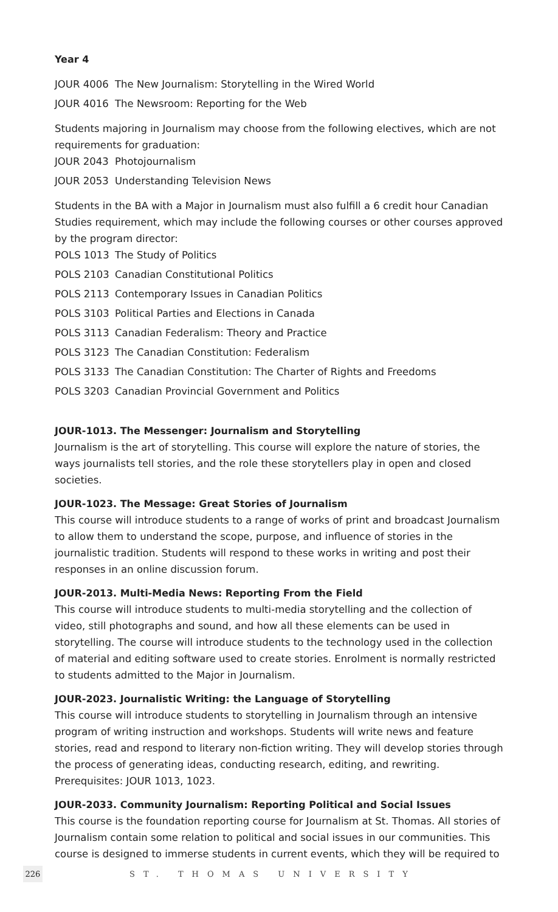Year 4
JOUR 4006 The New Journalism: Storytelling in the Wired World
JOUR 4016 The Newsroom: Reporting for the Web
Students majoring in Journalism may choose from the following electives, which are not requirements for graduation:
JOUR 2043 Photojournalism
JOUR 2053 Understanding Television News
Students in the BA with a Major in Journalism must also fulfill a 6 credit hour Canadian Studies requirement, which may include the following courses or other courses approved by the program director:
POLS 1013 The Study of Politics
POLS 2103 Canadian Constitutional Politics
POLS 2113 Contemporary Issues in Canadian Politics
POLS 3103 Political Parties and Elections in Canada
POLS 3113 Canadian Federalism: Theory and Practice
POLS 3123 The Canadian Constitution: Federalism
POLS 3133 The Canadian Constitution: The Charter of Rights and Freedoms
POLS 3203 Canadian Provincial Government and Politics
JOUR-1013. The Messenger: Journalism and Storytelling
Journalism is the art of storytelling. This course will explore the nature of stories, the ways journalists tell stories, and the role these storytellers play in open and closed societies.
JOUR-1023. The Message: Great Stories of Journalism
This course will introduce students to a range of works of print and broadcast Journalism to allow them to understand the scope, purpose, and influence of stories in the journalistic tradition. Students will respond to these works in writing and post their responses in an online discussion forum.
JOUR-2013. Multi-Media News: Reporting From the Field
This course will introduce students to multi-media storytelling and the collection of video, still photographs and sound, and how all these elements can be used in storytelling. The course will introduce students to the technology used in the collection of material and editing software used to create stories. Enrolment is normally restricted to students admitted to the Major in Journalism.
JOUR-2023. Journalistic Writing: the Language of Storytelling
This course will introduce students to storytelling in Journalism through an intensive program of writing instruction and workshops. Students will write news and feature stories, read and respond to literary non-fiction writing. They will develop stories through the process of generating ideas, conducting research, editing, and rewriting. Prerequisites: JOUR 1013, 1023.
JOUR-2033. Community Journalism: Reporting Political and Social Issues
This course is the foundation reporting course for Journalism at St. Thomas. All stories of Journalism contain some relation to political and social issues in our communities. This course is designed to immerse students in current events, which they will be required to
226 ST. THOMAS UNIVERSITY